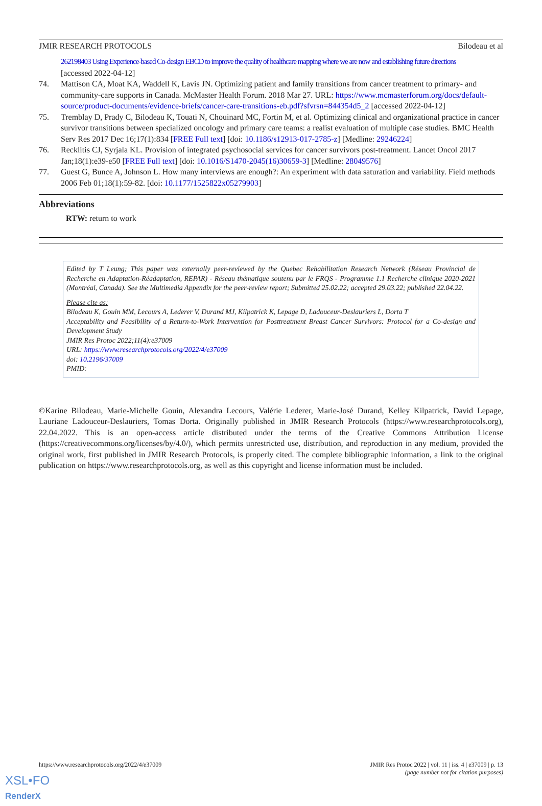JMIR RESEARCH PROTOCOLS Bilodeau et al
262198403 Using Experience-based Co-design EBCD to improve the quality of healthcare mapping where we are now and establishing future directions
[accessed 2022-04-12]
74. Mattison CA, Moat KA, Waddell K, Lavis JN. Optimizing patient and family transitions from cancer treatment to primary- and community-care supports in Canada. McMaster Health Forum. 2018 Mar 27. URL: https://www.mcmasterforum.org/docs/default-source/product-documents/evidence-briefs/cancer-care-transitions-eb.pdf?sfvrsn=844354d5_2 [accessed 2022-04-12]
75. Tremblay D, Prady C, Bilodeau K, Touati N, Chouinard MC, Fortin M, et al. Optimizing clinical and organizational practice in cancer survivor transitions between specialized oncology and primary care teams: a realist evaluation of multiple case studies. BMC Health Serv Res 2017 Dec 16;17(1):834 [FREE Full text] [doi: 10.1186/s12913-017-2785-z] [Medline: 29246224]
76. Recklitis CJ, Syrjala KL. Provision of integrated psychosocial services for cancer survivors post-treatment. Lancet Oncol 2017 Jan;18(1):e39-e50 [FREE Full text] [doi: 10.1016/S1470-2045(16)30659-3] [Medline: 28049576]
77. Guest G, Bunce A, Johnson L. How many interviews are enough?: An experiment with data saturation and variability. Field methods 2006 Feb 01;18(1):59-82. [doi: 10.1177/1525822x05279903]
Abbreviations
RTW: return to work
Edited by T Leung; This paper was externally peer-reviewed by the Quebec Rehabilitation Research Network (Réseau Provincial de Recherche en Adaptation-Réadaptation, REPAR) - Réseau thématique soutenu par le FRQS - Programme 1.1 Recherche clinique 2020-2021 (Montréal, Canada). See the Multimedia Appendix for the peer-review report; Submitted 25.02.22; accepted 29.03.22; published 22.04.22.
Please cite as:
Bilodeau K, Gouin MM, Lecours A, Lederer V, Durand MJ, Kilpatrick K, Lepage D, Ladouceur-Deslauriers L, Dorta T
Acceptability and Feasibility of a Return-to-Work Intervention for Posttreatment Breast Cancer Survivors: Protocol for a Co-design and Development Study
JMIR Res Protoc 2022;11(4):e37009
URL: https://www.researchprotocols.org/2022/4/e37009
doi: 10.2196/37009
PMID:
©Karine Bilodeau, Marie-Michelle Gouin, Alexandra Lecours, Valérie Lederer, Marie-José Durand, Kelley Kilpatrick, David Lepage, Lauriane Ladouceur-Deslauriers, Tomas Dorta. Originally published in JMIR Research Protocols (https://www.researchprotocols.org), 22.04.2022. This is an open-access article distributed under the terms of the Creative Commons Attribution License (https://creativecommons.org/licenses/by/4.0/), which permits unrestricted use, distribution, and reproduction in any medium, provided the original work, first published in JMIR Research Protocols, is properly cited. The complete bibliographic information, a link to the original publication on https://www.researchprotocols.org, as well as this copyright and license information must be included.
https://www.researchprotocols.org/2022/4/e37009 JMIR Res Protoc 2022 | vol. 11 | iss. 4 | e37009 | p. 13
(page number not for citation purposes)
XSL•FO
RenderX